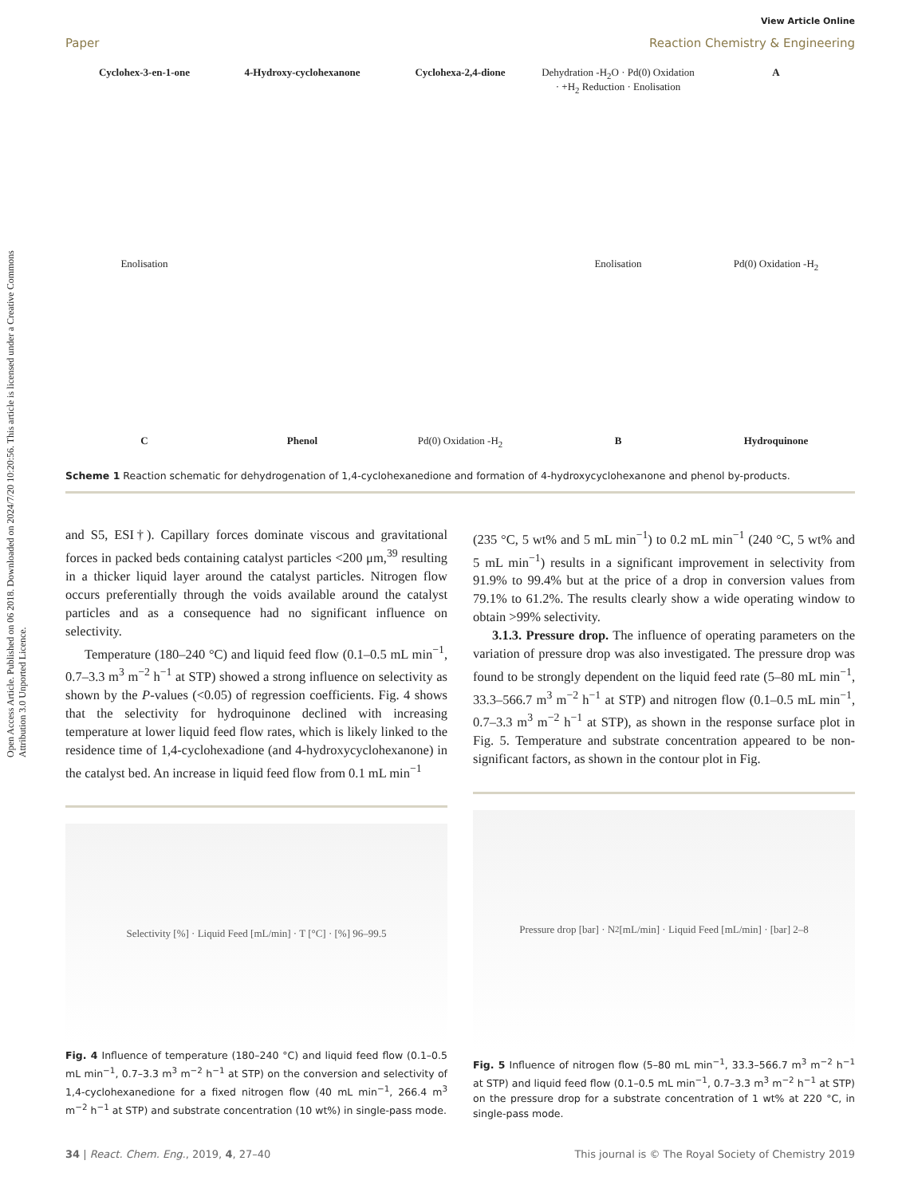Open Access Article. Published on 06 2018. Downloaded on 2024/7/20 10:20:56. This article is licensed under a Creative Commons Attribution 3.0 Unported Licence.
View Article Online
Paper Reaction Chemistry & Engineering
Cyclohex-3-en-1-one 4-Hydroxy-cyclohexanone Cyclohexa-2,4-dione Dehydration -H<sub>2</sub>O · Pd(0) Oxidation · +H<sub>2</sub> Reduction · Enolisation A Enolisation Enolisation Pd(0) Oxidation -H<sub>2</sub> C Phenol Pd(0) Oxidation -H<sub>2</sub> B Hydroquinone
Scheme 1 Reaction schematic for dehydrogenation of 1,4-cyclohexanedione and formation of 4-hydroxycyclohexanone and phenol by-products.
and S5, ESI†). Capillary forces dominate viscous and gravitational forces in packed beds containing catalyst particles <200 μm,<sup>39</sup> resulting in a thicker liquid layer around the catalyst particles. Nitrogen flow occurs preferentially through the voids available around the catalyst particles and as a consequence had no significant influence on selectivity.
Temperature (180–240 °C) and liquid feed flow (0.1–0.5 mL min<sup>−1</sup>, 0.7–3.3 m<sup>3</sup> m<sup>−2</sup> h<sup>−1</sup> at STP) showed a strong influence on selectivity as shown by the P-values (<0.05) of regression coefficients. Fig. 4 shows that the selectivity for hydroquinone declined with increasing temperature at lower liquid feed flow rates, which is likely linked to the residence time of 1,4-cyclohexadione (and 4-hydroxycyclohexanone) in the catalyst bed. An increase in liquid feed flow from 0.1 mL min<sup>−1</sup>
Selectivity [%] · Liquid Feed [mL/min] · T [°C] · [%] 96–99.5
Fig. 4 Influence of temperature (180–240 °C) and liquid feed flow (0.1–0.5 mL min<sup>−1</sup>, 0.7–3.3 m<sup>3</sup> m<sup>−2</sup> h<sup>−1</sup> at STP) on the conversion and selectivity of 1,4-cyclohexanedione for a fixed nitrogen flow (40 mL min<sup>−1</sup>, 266.4 m<sup>3</sup> m<sup>−2</sup> h<sup>−1</sup> at STP) and substrate concentration (10 wt%) in single-pass mode.
(235 °C, 5 wt% and 5 mL min<sup>−1</sup>) to 0.2 mL min<sup>−1</sup> (240 °C, 5 wt% and 5 mL min<sup>−1</sup>) results in a significant improvement in selectivity from 91.9% to 99.4% but at the price of a drop in conversion values from 79.1% to 61.2%. The results clearly show a wide operating window to obtain >99% selectivity.
3.1.3. Pressure drop. The influence of operating parameters on the variation of pressure drop was also investigated. The pressure drop was found to be strongly dependent on the liquid feed rate (5–80 mL min<sup>−1</sup>, 33.3–566.7 m<sup>3</sup> m<sup>−2</sup> h<sup>−1</sup> at STP) and nitrogen flow (0.1–0.5 mL min<sup>−1</sup>, 0.7–3.3 m<sup>3</sup> m<sup>−2</sup> h<sup>−1</sup> at STP), as shown in the response surface plot in Fig. 5. Temperature and substrate concentration appeared to be non-significant factors, as shown in the contour plot in Fig.
Pressure drop [bar] · N<sub>2</sub> [mL/min] · Liquid Feed [mL/min] · [bar] 2–8
Fig. 5 Influence of nitrogen flow (5–80 mL min<sup>−1</sup>, 33.3–566.7 m<sup>3</sup> m<sup>−2</sup> h<sup>−1</sup> at STP) and liquid feed flow (0.1–0.5 mL min<sup>−1</sup>, 0.7–3.3 m<sup>3</sup> m<sup>−2</sup> h<sup>−1</sup> at STP) on the pressure drop for a substrate concentration of 1 wt% at 220 °C, in single-pass mode.
34 | React. Chem. Eng., 2019, 4, 27–40 This journal is © The Royal Society of Chemistry 2019